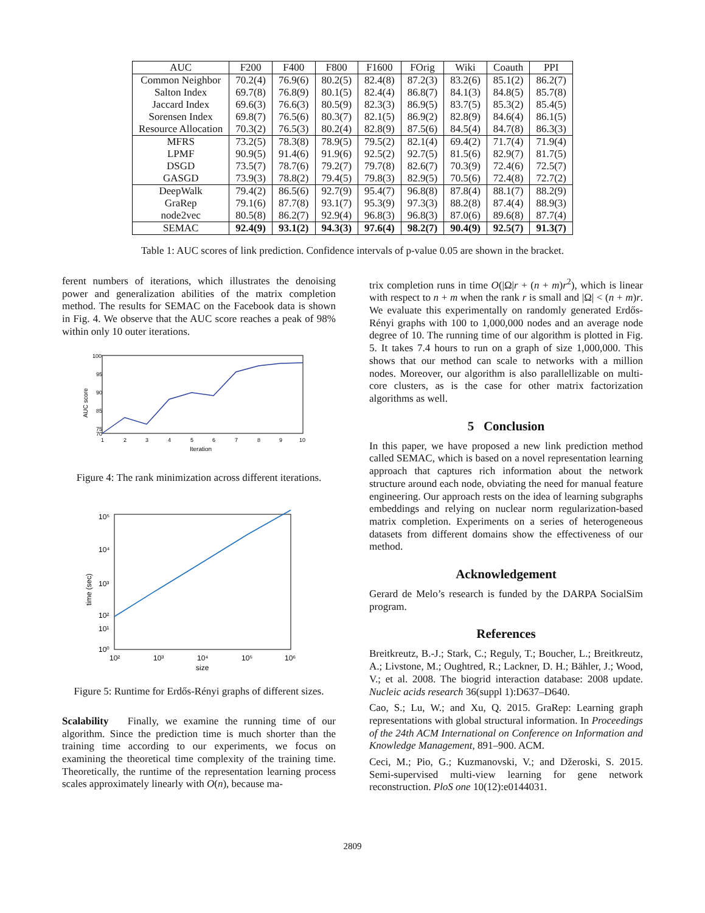| AUC | F200 | F400 | F800 | F1600 | FOrig | Wiki | Coauth | PPI |
| --- | --- | --- | --- | --- | --- | --- | --- | --- |
| Common Neighbor | 70.2(4) | 76.9(6) | 80.2(5) | 82.4(8) | 87.2(3) | 83.2(6) | 85.1(2) | 86.2(7) |
| Salton Index | 69.7(8) | 76.8(9) | 80.1(5) | 82.4(4) | 86.8(7) | 84.1(3) | 84.8(5) | 85.7(8) |
| Jaccard Index | 69.6(3) | 76.6(3) | 80.5(9) | 82.3(3) | 86.9(5) | 83.7(5) | 85.3(2) | 85.4(5) |
| Sorensen Index | 69.8(7) | 76.5(6) | 80.3(7) | 82.1(5) | 86.9(2) | 82.8(9) | 84.6(4) | 86.1(5) |
| Resource Allocation | 70.3(2) | 76.5(3) | 80.2(4) | 82.8(9) | 87.5(6) | 84.5(4) | 84.7(8) | 86.3(3) |
| MFRS | 73.2(5) | 78.3(8) | 78.9(5) | 79.5(2) | 82.1(4) | 69.4(2) | 71.7(4) | 71.9(4) |
| LPMF | 90.9(5) | 91.4(6) | 91.9(6) | 92.5(2) | 92.7(5) | 81.5(6) | 82.9(7) | 81.7(5) |
| DSGD | 73.5(7) | 78.7(6) | 79.2(7) | 79.7(8) | 82.6(7) | 70.3(9) | 72.4(6) | 72.5(7) |
| GASGD | 73.9(3) | 78.8(2) | 79.4(5) | 79.8(3) | 82.9(5) | 70.5(6) | 72.4(8) | 72.7(2) |
| DeepWalk | 79.4(2) | 86.5(6) | 92.7(9) | 95.4(7) | 96.8(8) | 87.8(4) | 88.1(7) | 88.2(9) |
| GraRep | 79.1(6) | 87.7(8) | 93.1(7) | 95.3(9) | 97.3(3) | 88.2(8) | 87.4(4) | 88.9(3) |
| node2vec | 80.5(8) | 86.2(7) | 92.9(4) | 96.8(3) | 96.8(3) | 87.0(6) | 89.6(8) | 87.7(4) |
| SEMAC | 92.4(9) | 93.1(2) | 94.3(3) | 97.6(4) | 98.2(7) | 90.4(9) | 92.5(7) | 91.3(7) |
Table 1: AUC scores of link prediction. Confidence intervals of p-value 0.05 are shown in the bracket.
ferent numbers of iterations, which illustrates the denoising power and generalization abilities of the matrix completion method. The results for SEMAC on the Facebook data is shown in Fig. 4. We observe that the AUC score reaches a peak of 98% within only 10 outer iterations.
100
95
90
85
75
70
1
2
3
4
5
6
7
8
9
10
Iteration
AUC score
Figure 4: The rank minimization across different iterations.
10⁵
10⁴
10³
10²
10¹
10⁰
10²
10³
10⁴
10⁵
10⁶
size
time (sec)
Figure 5: Runtime for Erdős-Rényi graphs of different sizes.
Scalability Finally, we examine the running time of our algorithm. Since the prediction time is much shorter than the training time according to our experiments, we focus on examining the theoretical time complexity of the training time. Theoretically, the runtime of the representation learning process scales approximately linearly with O(n), because ma-
trix completion runs in time O(|Ω|r + (n + m)r<sup>2</sup>), which is linear with respect to n + m when the rank r is small and |Ω| < (n + m)r. We evaluate this experimentally on randomly generated Erdős-Rényi graphs with 100 to 1,000,000 nodes and an average node degree of 10. The running time of our algorithm is plotted in Fig. 5. It takes 7.4 hours to run on a graph of size 1,000,000. This shows that our method can scale to networks with a million nodes. Moreover, our algorithm is also parallellizable on multi-core clusters, as is the case for other matrix factorization algorithms as well.
5 Conclusion
In this paper, we have proposed a new link prediction method called SEMAC, which is based on a novel representation learning approach that captures rich information about the network structure around each node, obviating the need for manual feature engineering. Our approach rests on the idea of learning subgraphs embeddings and relying on nuclear norm regularization-based matrix completion. Experiments on a series of heterogeneous datasets from different domains show the effectiveness of our method.
Acknowledgement
Gerard de Melo’s research is funded by the DARPA SocialSim program.
References
Breitkreutz, B.-J.; Stark, C.; Reguly, T.; Boucher, L.; Breitkreutz, A.; Livstone, M.; Oughtred, R.; Lackner, D. H.; Bähler, J.; Wood, V.; et al. 2008. The biogrid interaction database: 2008 update. Nucleic acids research 36(suppl 1):D637–D640.
Cao, S.; Lu, W.; and Xu, Q. 2015. GraRep: Learning graph representations with global structural information. In Proceedings of the 24th ACM International on Conference on Information and Knowledge Management, 891–900. ACM.
Ceci, M.; Pio, G.; Kuzmanovski, V.; and Džeroski, S. 2015. Semi-supervised multi-view learning for gene network reconstruction. PloS one 10(12):e0144031.
2809